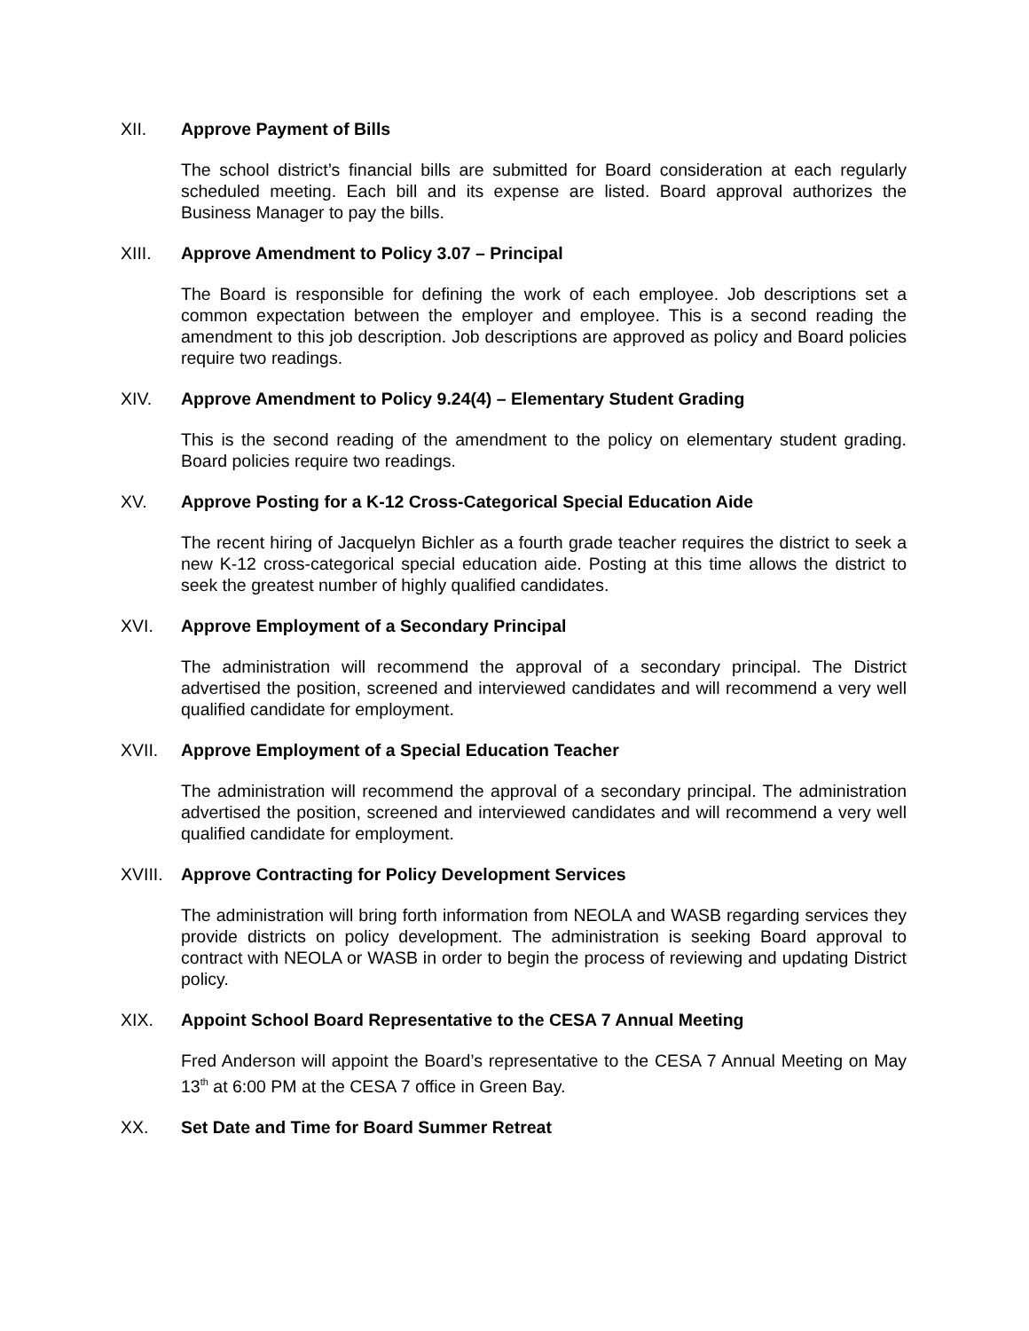XII. Approve Payment of Bills
The school district’s financial bills are submitted for Board consideration at each regularly scheduled meeting. Each bill and its expense are listed. Board approval authorizes the Business Manager to pay the bills.
XIII. Approve Amendment to Policy 3.07 – Principal
The Board is responsible for defining the work of each employee. Job descriptions set a common expectation between the employer and employee. This is a second reading the amendment to this job description. Job descriptions are approved as policy and Board policies require two readings.
XIV. Approve Amendment to Policy 9.24(4) – Elementary Student Grading
This is the second reading of the amendment to the policy on elementary student grading. Board policies require two readings.
XV. Approve Posting for a K-12 Cross-Categorical Special Education Aide
The recent hiring of Jacquelyn Bichler as a fourth grade teacher requires the district to seek a new K-12 cross-categorical special education aide. Posting at this time allows the district to seek the greatest number of highly qualified candidates.
XVI. Approve Employment of a Secondary Principal
The administration will recommend the approval of a secondary principal. The District advertised the position, screened and interviewed candidates and will recommend a very well qualified candidate for employment.
XVII. Approve Employment of a Special Education Teacher
The administration will recommend the approval of a secondary principal. The administration advertised the position, screened and interviewed candidates and will recommend a very well qualified candidate for employment.
XVIII.
Approve Contracting for Policy Development Services
The administration will bring forth information from NEOLA and WASB regarding services they provide districts on policy development. The administration is seeking Board approval to contract with NEOLA or WASB in order to begin the process of reviewing and updating District policy.
XIX. Appoint School Board Representative to the CESA 7 Annual Meeting
Fred Anderson will appoint the Board’s representative to the CESA 7 Annual Meeting on May 13<sup>th</sup> at 6:00 PM at the CESA 7 office in Green Bay.
XX. Set Date and Time for Board Summer Retreat